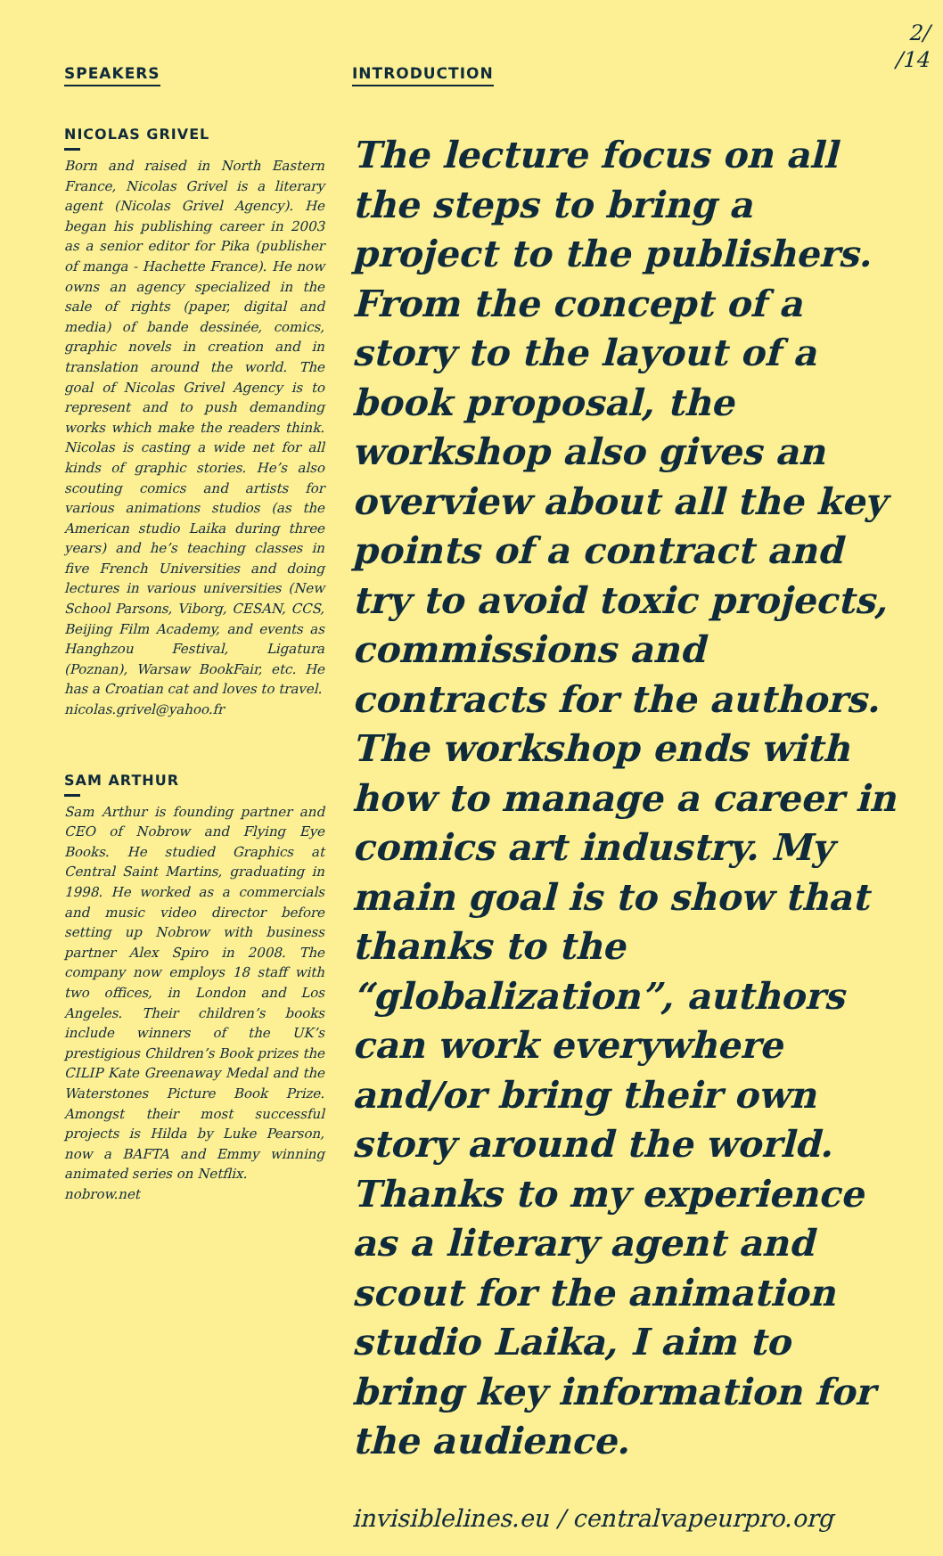2/
/14
SPEAKERS
NICOLAS GRIVEL
Born and raised in North Eastern France, Nicolas Grivel is a literary agent (Nicolas Grivel Agency). He began his publishing career in 2003 as a senior editor for Pika (publisher of manga - Hachette France). He now owns an agency specialized in the sale of rights (paper, digital and media) of bande dessinée, comics, graphic novels in creation and in translation around the world. The goal of Nicolas Grivel Agency is to represent and to push demanding works which make the readers think. Nicolas is casting a wide net for all kinds of graphic stories. He’s also scouting comics and artists for various animations studios (as the American studio Laika during three years) and he’s teaching classes in five French Universities and doing lectures in various universities (New School Parsons, Viborg, CESAN, CCS, Beijing Film Academy, and events as Hanghzou Festival, Ligatura (Poznan), Warsaw BookFair, etc. He has a Croatian cat and loves to travel.
nicolas.grivel@yahoo.fr
SAM ARTHUR
Sam Arthur is founding partner and CEO of Nobrow and Flying Eye Books. He studied Graphics at Central Saint Martins, graduating in 1998. He worked as a commercials and music video director before setting up Nobrow with business partner Alex Spiro in 2008. The company now employs 18 staff with two offices, in London and Los Angeles. Their children’s books include winners of the UK’s prestigious Children’s Book prizes the CILIP Kate Greenaway Medal and the Waterstones Picture Book Prize. Amongst their most successful projects is Hilda by Luke Pearson, now a BAFTA and Emmy winning animated series on Netflix.
nobrow.net
INTRODUCTION
The lecture focus on all the steps to bring a project to the publishers. From the concept of a story to the layout of a book proposal, the workshop also gives an overview about all the key points of a contract and try to avoid toxic projects, commissions and contracts for the authors. The workshop ends with how to manage a career in comics art industry. My main goal is to show that thanks to the “globalization”, authors can work everywhere and/or bring their own story around the world. Thanks to my experience as a literary agent and scout for the animation studio Laika, I aim to bring key information for the audience.
invisiblelines.eu / centralvapeurpro.org